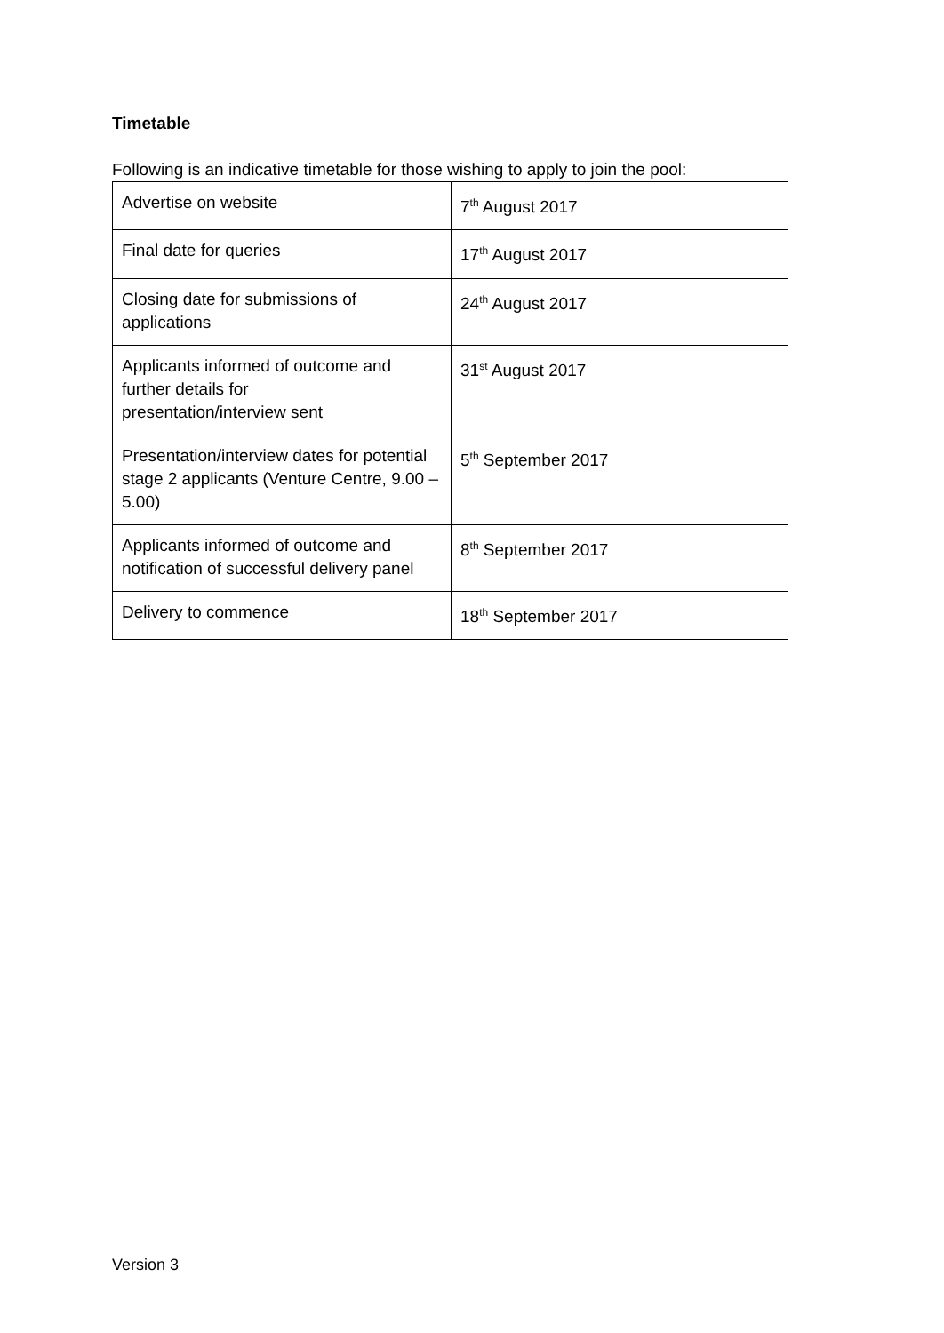Timetable
Following is an indicative timetable for those wishing to apply to join the pool:
| Advertise on website | 7<sup>th</sup> August 2017 |
| Final date for queries | 17<sup>th</sup> August 2017 |
| Closing date for submissions of applications | 24<sup>th</sup> August 2017 |
| Applicants informed of outcome and further details for presentation/interview sent | 31<sup>st</sup> August 2017 |
| Presentation/interview dates for potential stage 2 applicants (Venture Centre, 9.00 – 5.00) | 5<sup>th</sup> September 2017 |
| Applicants informed of outcome and notification of successful delivery panel | 8<sup>th</sup> September 2017 |
| Delivery to commence | 18<sup>th</sup> September 2017 |
Version 3